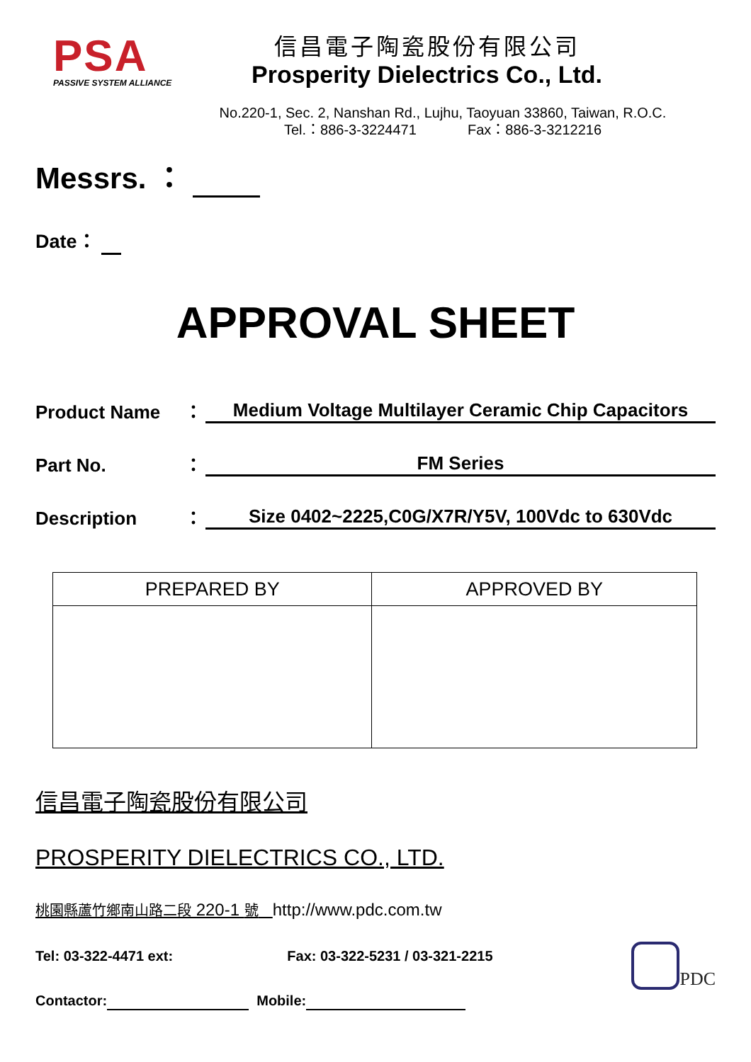PSA
PASSIVE SYSTEM ALLIANCE
信昌電子陶瓷股份有限公司
Prosperity Dielectrics Co., Ltd.
No.220-1, Sec. 2, Nanshan Rd., Lujhu, Taoyuan 33860, Taiwan, R.O.C.
Tel.：886-3-3224471 Fax：886-3-3212216
Messrs. ：
Date：
APPROVAL SHEET
Product Name ： Medium Voltage Multilayer Ceramic Chip Capacitors
Part No. ： FM Series
Description ： Size 0402~2225,C0G/X7R/Y5V, 100Vdc to 630Vdc
| PREPARED BY | APPROVED BY |
| --- | --- |
信昌電子陶瓷股份有限公司
PROSPERITY DIELECTRICS CO., LTD.
桃園縣蘆竹鄉南山路二段 220-1 號 http://www.pdc.com.tw
Tel: 03-322-4471 ext: Fax: 03-322-5231 / 03-321-2215
Contactor: Mobile:
PDC